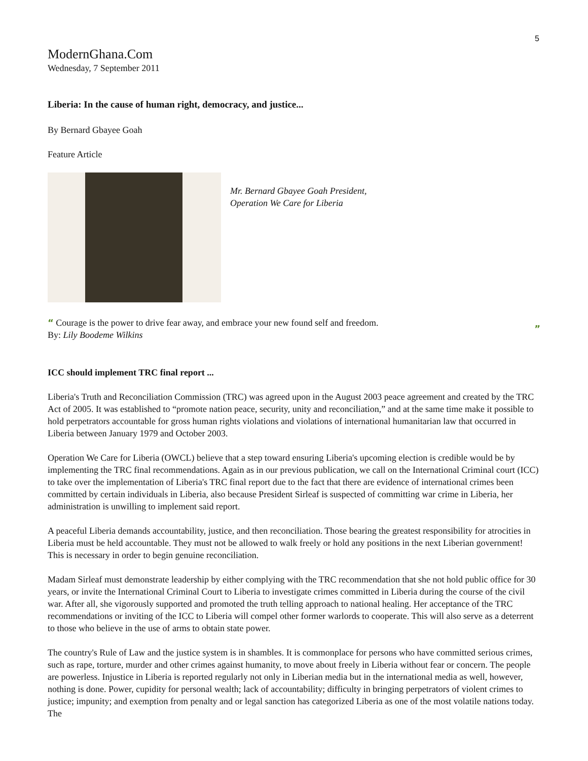5
ModernGhana.Com
Wednesday, 7 September 2011
Liberia: In the cause of human right, democracy, and justice...
By Bernard Gbayee Goah
Feature Article
Mr. Bernard Gbayee Goah President,
Operation We Care for Liberia
“ Courage is the power to drive fear away, and embrace your new found self and freedom.
By: Lily Boodeme Wilkins
”
ICC should implement TRC final report ...
Liberia's Truth and Reconciliation Commission (TRC) was agreed upon in the August 2003 peace agreement and created by the TRC Act of 2005. It was established to “promote nation peace, security, unity and reconciliation,” and at the same time make it possible to hold perpetrators accountable for gross human rights violations and violations of international humanitarian law that occurred in Liberia between January 1979 and October 2003.
Operation We Care for Liberia (OWCL) believe that a step toward ensuring Liberia's upcoming election is credible would be by implementing the TRC final recommendations. Again as in our previous publication, we call on the International Criminal court (ICC) to take over the implementation of Liberia's TRC final report due to the fact that there are evidence of international crimes been committed by certain individuals in Liberia, also because President Sirleaf is suspected of committing war crime in Liberia, her administration is unwilling to implement said report.
A peaceful Liberia demands accountability, justice, and then reconciliation. Those bearing the greatest responsibility for atrocities in Liberia must be held accountable. They must not be allowed to walk freely or hold any positions in the next Liberian government! This is necessary in order to begin genuine reconciliation.
Madam Sirleaf must demonstrate leadership by either complying with the TRC recommendation that she not hold public office for 30 years, or invite the International Criminal Court to Liberia to investigate crimes committed in Liberia during the course of the civil war. After all, she vigorously supported and promoted the truth telling approach to national healing. Her acceptance of the TRC recommendations or inviting of the ICC to Liberia will compel other former warlords to cooperate. This will also serve as a deterrent to those who believe in the use of arms to obtain state power.
The country's Rule of Law and the justice system is in shambles. It is commonplace for persons who have committed serious crimes, such as rape, torture, murder and other crimes against humanity, to move about freely in Liberia without fear or concern. The people are powerless. Injustice in Liberia is reported regularly not only in Liberian media but in the international media as well, however, nothing is done. Power, cupidity for personal wealth; lack of accountability; difficulty in bringing perpetrators of violent crimes to justice; impunity; and exemption from penalty and or legal sanction has categorized Liberia as one of the most volatile nations today. The